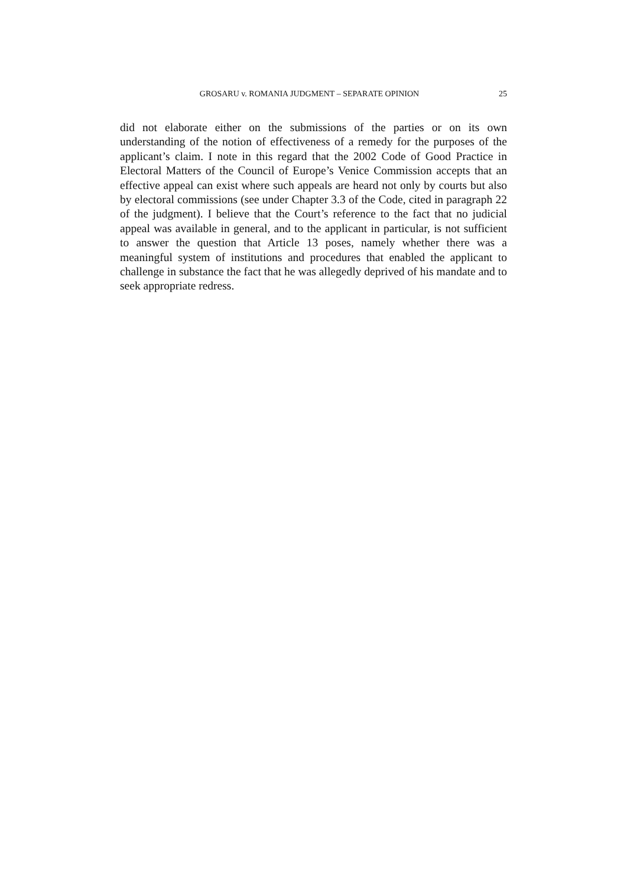GROSARU v. ROMANIA JUDGMENT – SEPARATE OPINION 25
did not elaborate either on the submissions of the parties or on its own understanding of the notion of effectiveness of a remedy for the purposes of the applicant’s claim. I note in this regard that the 2002 Code of Good Practice in Electoral Matters of the Council of Europe’s Venice Commission accepts that an effective appeal can exist where such appeals are heard not only by courts but also by electoral commissions (see under Chapter 3.3 of the Code, cited in paragraph 22 of the judgment). I believe that the Court’s reference to the fact that no judicial appeal was available in general, and to the applicant in particular, is not sufficient to answer the question that Article 13 poses, namely whether there was a meaningful system of institutions and procedures that enabled the applicant to challenge in substance the fact that he was allegedly deprived of his mandate and to seek appropriate redress.